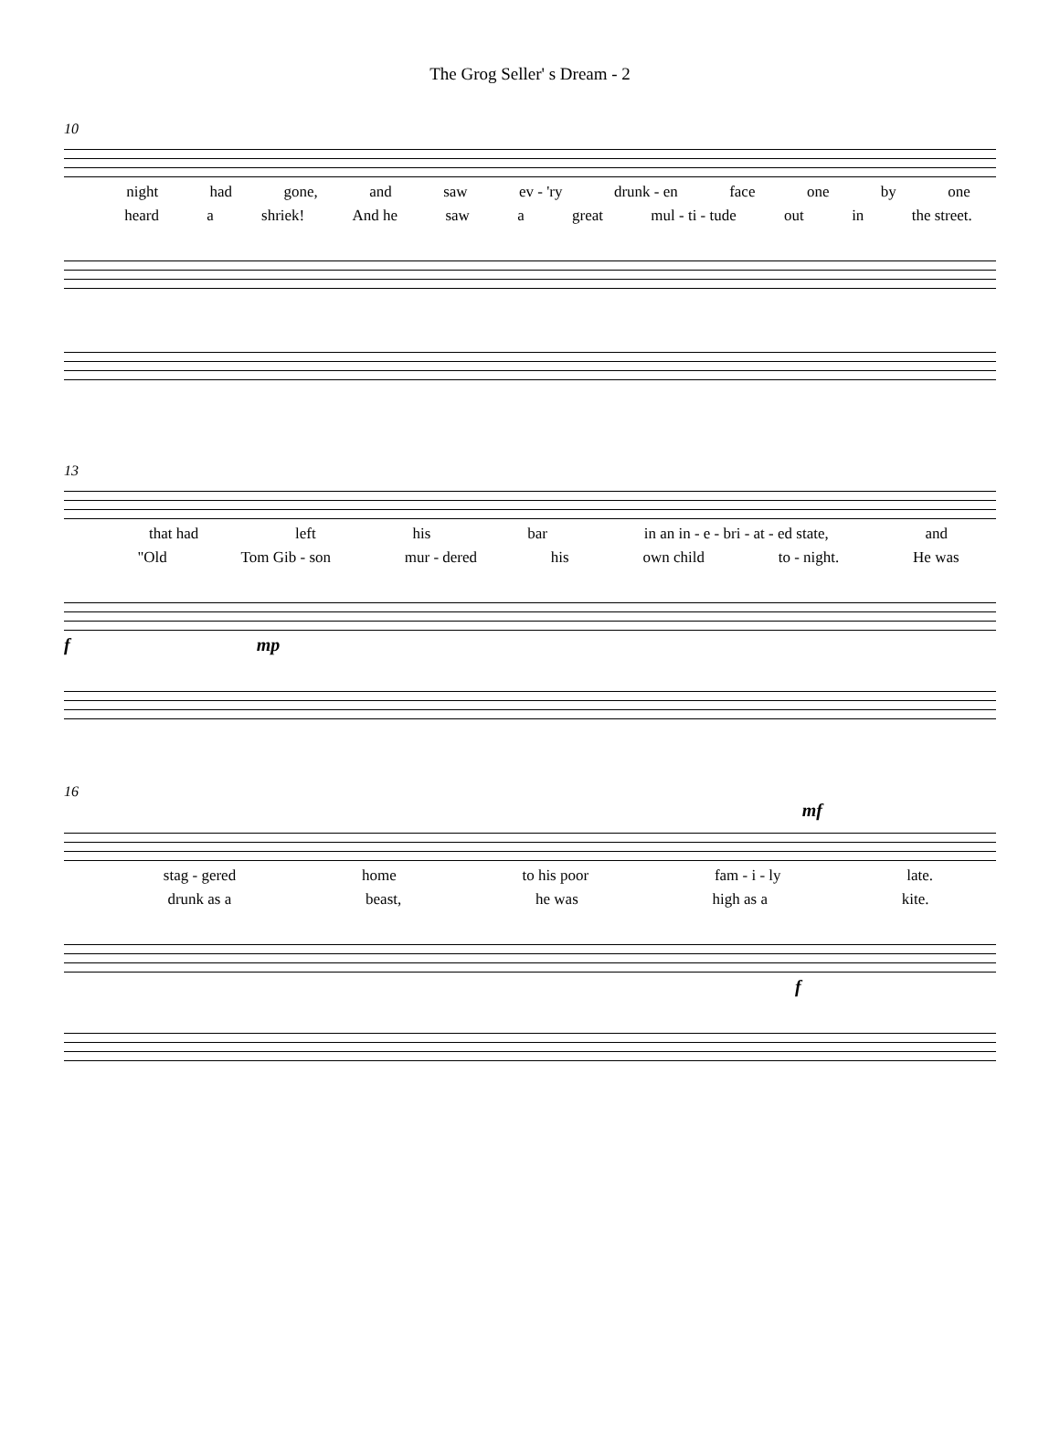The Grog Seller' s Dream - 2
10
night had gone, and saw ev - 'ry drunk - en face one by one
heard a shriek! And he saw a great mul - ti - tude out in the street.
13
that had left his bar in an in - e - bri - at - ed state, and
"Old Tom Gib - son mur - dered his own child to - night. He was
f mp
16
mf
stag - gered home to his poor fam - i - ly late.
drunk as a beast, he was high as a kite.
f